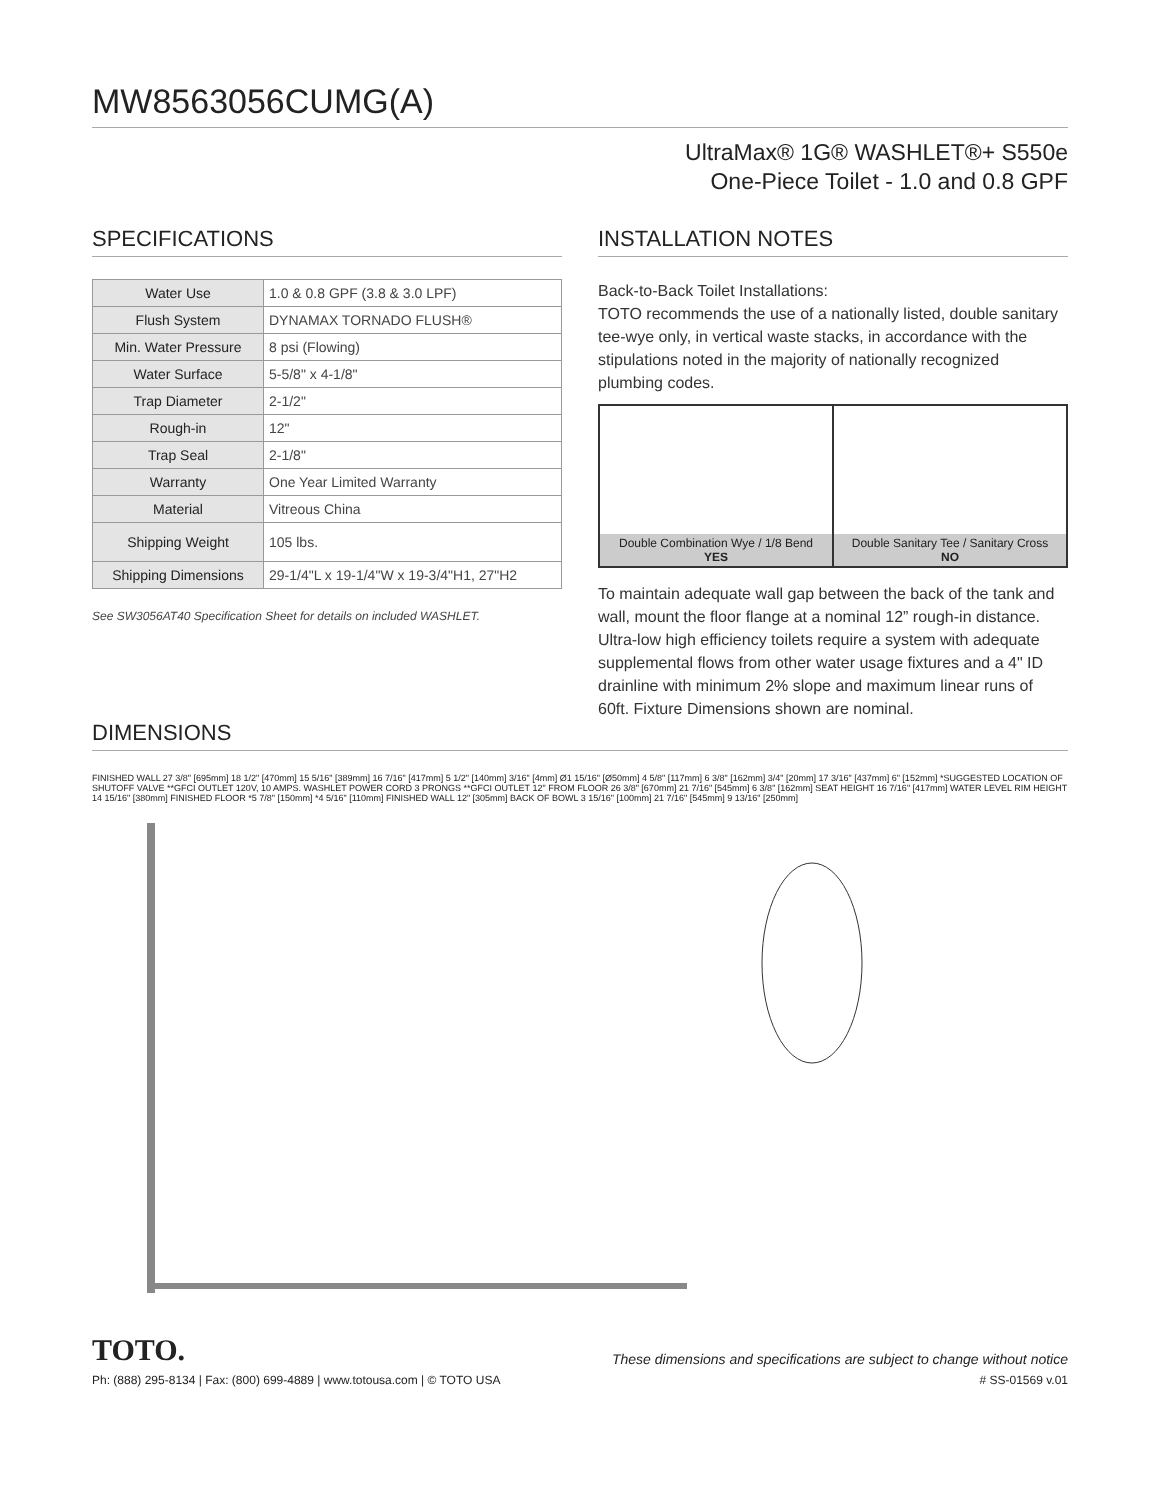MW8563056CUMG(A)
UltraMax® 1G® WASHLET®+ S550e
One-Piece Toilet - 1.0 and 0.8 GPF
SPECIFICATIONS
| Water Use | 1.0 & 0.8 GPF (3.8 & 3.0 LPF) |
| Flush System | DYNAMAX TORNADO FLUSH® |
| Min. Water Pressure | 8 psi (Flowing) |
| Water Surface | 5-5/8" x 4-1/8" |
| Trap Diameter | 2-1/2" |
| Rough-in | 12" |
| Trap Seal | 2-1/8" |
| Warranty | One Year Limited Warranty |
| Material | Vitreous China |
| Shipping Weight | 105 lbs. |
| Shipping Dimensions | 29-1/4"L x 19-1/4"W x 19-3/4"H1, 27"H2 |
See SW3056AT40 Specification Sheet for details on included WASHLET.
INSTALLATION NOTES
Back-to-Back Toilet Installations:
TOTO recommends the use of a nationally listed, double sanitary tee-wye only, in vertical waste stacks, in accordance with the stipulations noted in the majority of nationally recognized plumbing codes.
Double Combination Wye / 1/8 Bend
YES
Double Sanitary Tee / Sanitary Cross
NO
To maintain adequate wall gap between the back of the tank and wall, mount the floor flange at a nominal 12” rough-in distance.
Ultra-low high efficiency toilets require a system with adequate supplemental flows from other water usage fixtures and a 4" ID drainline with minimum 2% slope and maximum linear runs of 60ft. Fixture Dimensions shown are nominal.
DIMENSIONS
FINISHED WALL 27 3/8" [695mm] 18 1/2" [470mm] 15 5/16" [389mm] 16 7/16" [417mm] 5 1/2" [140mm] 3/16" [4mm] Ø1 15/16" [Ø50mm] 4 5/8" [117mm] 6 3/8" [162mm] 3/4" [20mm] 17 3/16" [437mm] 6" [152mm] *SUGGESTED LOCATION OF SHUTOFF VALVE **GFCI OUTLET 120V, 10 AMPS. WASHLET POWER CORD 3 PRONGS **GFCI OUTLET 12" FROM FLOOR 26 3/8" [670mm] 21 7/16" [545mm] 6 3/8" [162mm] SEAT HEIGHT 16 7/16" [417mm] WATER LEVEL RIM HEIGHT 14 15/16" [380mm] FINISHED FLOOR *5 7/8" [150mm] *4 5/16" [110mm] FINISHED WALL 12" [305mm] BACK OF BOWL 3 15/16" [100mm] 21 7/16" [545mm] 9 13/16" [250mm]
TOTO. These dimensions and specifications are subject to change without notice
Ph: (888) 295-8134 | Fax: (800) 699-4889 | www.totousa.com | © TOTO USA # SS-01569 v.01